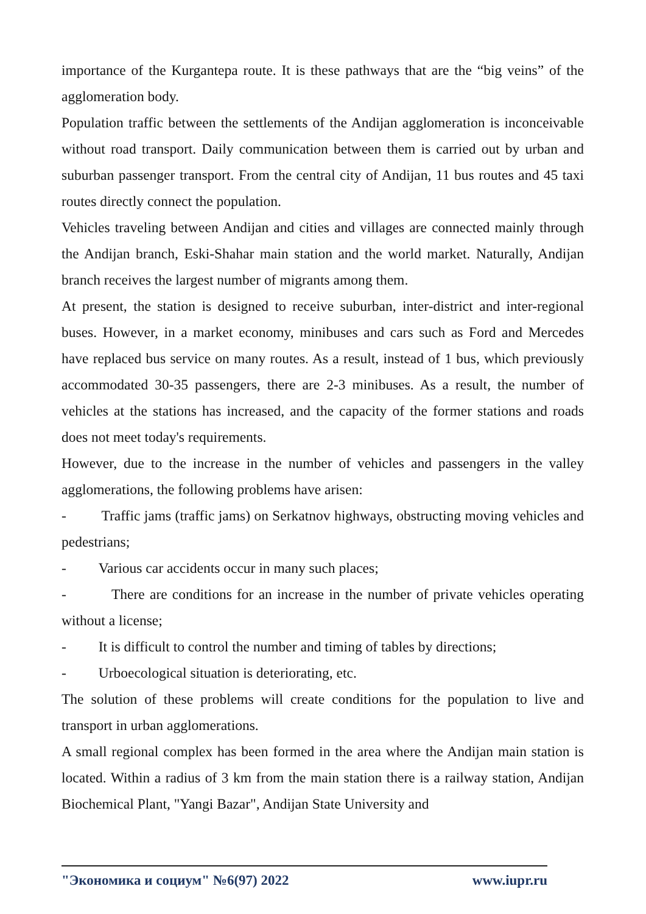importance of the Kurgantepa route. It is these pathways that are the “big veins” of the agglomeration body.
Population traffic between the settlements of the Andijan agglomeration is inconceivable without road transport. Daily communication between them is carried out by urban and suburban passenger transport. From the central city of Andijan, 11 bus routes and 45 taxi routes directly connect the population.
Vehicles traveling between Andijan and cities and villages are connected mainly through the Andijan branch, Eski-Shahar main station and the world market. Naturally, Andijan branch receives the largest number of migrants among them.
At present, the station is designed to receive suburban, inter-district and inter-regional buses. However, in a market economy, minibuses and cars such as Ford and Mercedes have replaced bus service on many routes. As a result, instead of 1 bus, which previously accommodated 30-35 passengers, there are 2-3 minibuses. As a result, the number of vehicles at the stations has increased, and the capacity of the former stations and roads does not meet today's requirements.
However, due to the increase in the number of vehicles and passengers in the valley agglomerations, the following problems have arisen:
- Traffic jams (traffic jams) on Serkatnov highways, obstructing moving vehicles and pedestrians;
- Various car accidents occur in many such places;
- There are conditions for an increase in the number of private vehicles operating without a license;
- It is difficult to control the number and timing of tables by directions;
- Urboecological situation is deteriorating, etc.
The solution of these problems will create conditions for the population to live and transport in urban agglomerations.
A small regional complex has been formed in the area where the Andijan main station is located. Within a radius of 3 km from the main station there is a railway station, Andijan Biochemical Plant, "Yangi Bazar", Andijan State University and
"Экономика и социум" №6(97) 2022 www.iupr.ru